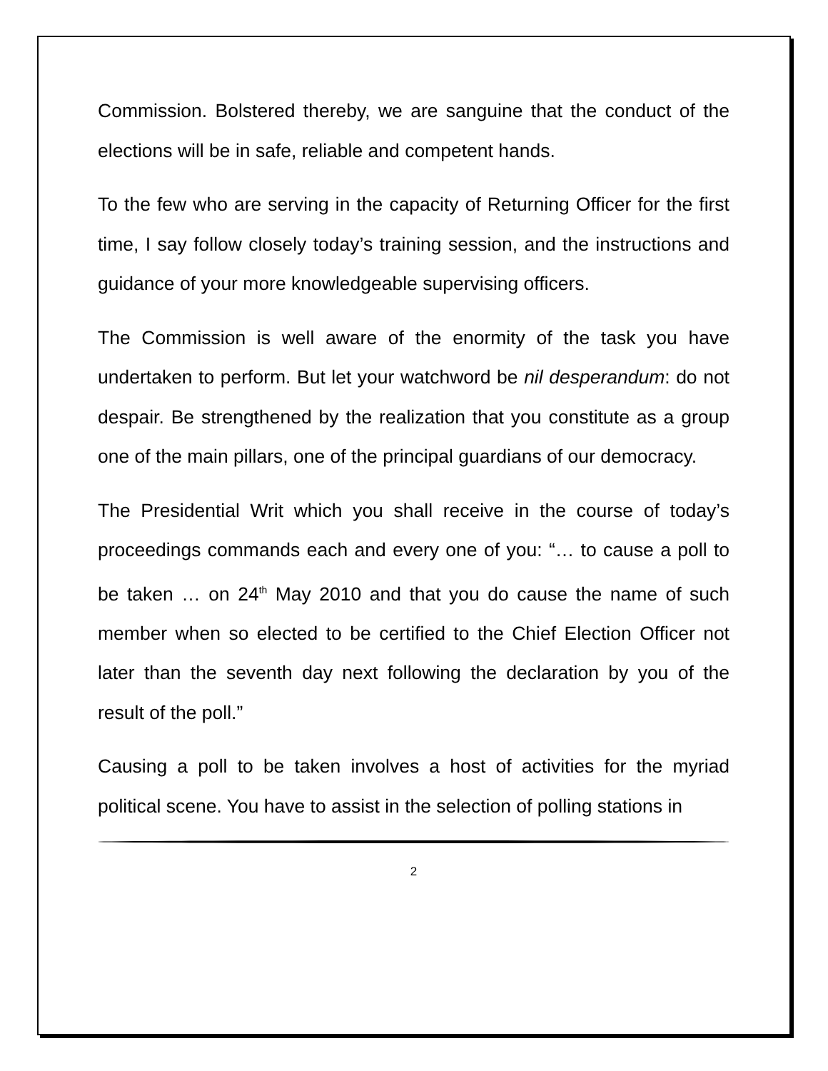Commission. Bolstered thereby, we are sanguine that the conduct of the elections will be in safe, reliable and competent hands.
To the few who are serving in the capacity of Returning Officer for the first time, I say follow closely today’s training session, and the instructions and guidance of your more knowledgeable supervising officers.
The Commission is well aware of the enormity of the task you have undertaken to perform. But let your watchword be nil desperandum: do not despair. Be strengthened by the realization that you constitute as a group one of the main pillars, one of the principal guardians of our democracy.
The Presidential Writ which you shall receive in the course of today’s proceedings commands each and every one of you: “… to cause a poll to be taken … on 24<sup>th</sup> May 2010 and that you do cause the name of such member when so elected to be certified to the Chief Election Officer not later than the seventh day next following the declaration by you of the result of the poll.”
Causing a poll to be taken involves a host of activities for the myriad political scene. You have to assist in the selection of polling stations in
2